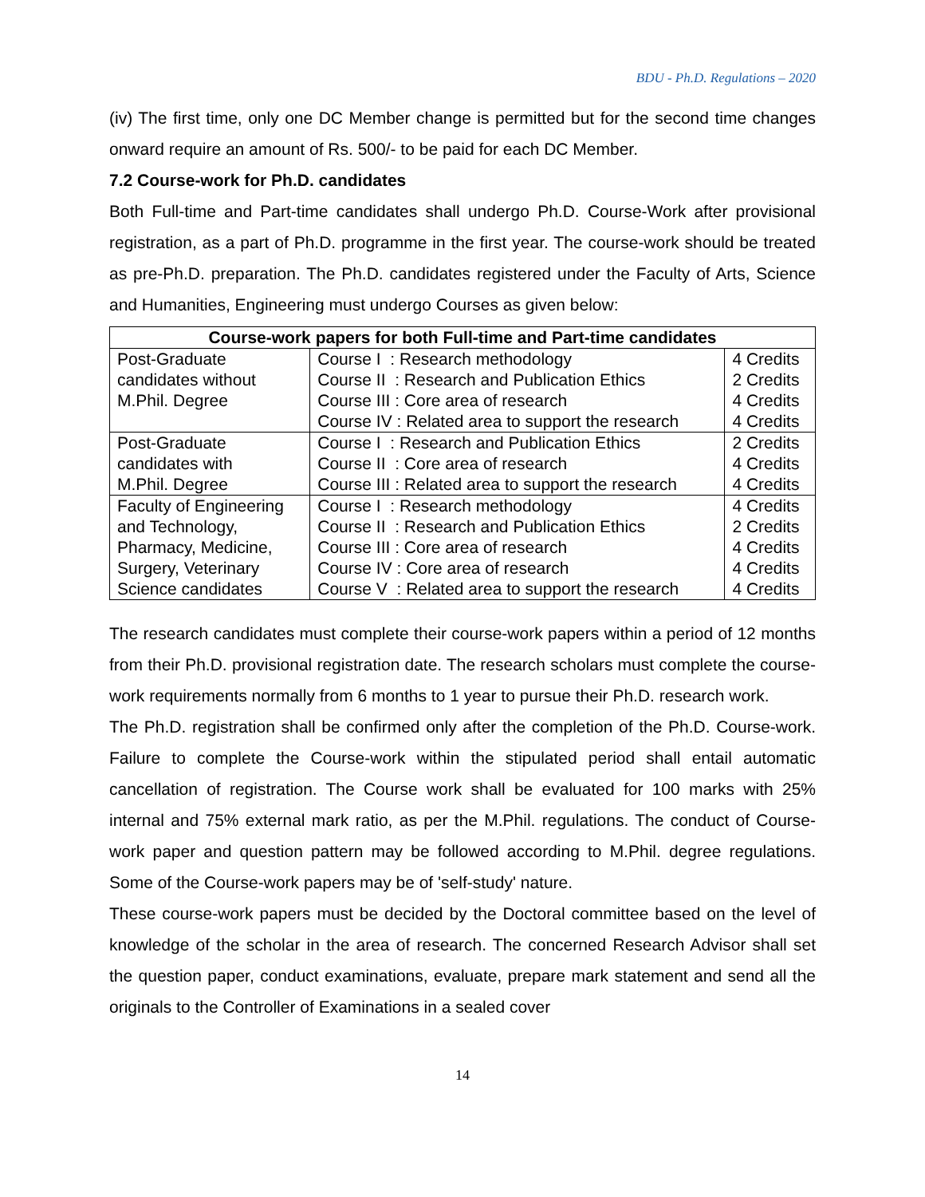BDU - Ph.D. Regulations – 2020
(iv) The first time, only one DC Member change is permitted but for the second time changes onward require an amount of Rs. 500/- to be paid for each DC Member.
7.2 Course-work for Ph.D. candidates
Both Full-time and Part-time candidates shall undergo Ph.D. Course-Work after provisional registration, as a part of Ph.D. programme in the first year. The course-work should be treated as pre-Ph.D. preparation. The Ph.D. candidates registered under the Faculty of Arts, Science and Humanities, Engineering must undergo Courses as given below:
| Course-work papers for both Full-time and Part-time candidates | | |
| --- | --- | --- |
| Post-Graduate candidates without M.Phil. Degree | Course I : Research methodology Course II : Research and Publication Ethics Course III : Core area of research Course IV : Related area to support the research | 4 Credits 2 Credits 4 Credits 4 Credits |
| Post-Graduate candidates with M.Phil. Degree | Course I : Research and Publication Ethics Course II : Core area of research Course III : Related area to support the research | 2 Credits 4 Credits 4 Credits |
| Faculty of Engineering and Technology, Pharmacy, Medicine, Surgery, Veterinary Science candidates | Course I : Research methodology Course II : Research and Publication Ethics Course III : Core area of research Course IV : Core area of research Course V : Related area to support the research | 4 Credits 2 Credits 4 Credits 4 Credits 4 Credits |
The research candidates must complete their course-work papers within a period of 12 months from their Ph.D. provisional registration date. The research scholars must complete the course-work requirements normally from 6 months to 1 year to pursue their Ph.D. research work.
The Ph.D. registration shall be confirmed only after the completion of the Ph.D. Course-work. Failure to complete the Course-work within the stipulated period shall entail automatic cancellation of registration. The Course work shall be evaluated for 100 marks with 25% internal and 75% external mark ratio, as per the M.Phil. regulations. The conduct of Course-work paper and question pattern may be followed according to M.Phil. degree regulations. Some of the Course-work papers may be of 'self-study' nature.
These course-work papers must be decided by the Doctoral committee based on the level of knowledge of the scholar in the area of research. The concerned Research Advisor shall set the question paper, conduct examinations, evaluate, prepare mark statement and send all the originals to the Controller of Examinations in a sealed cover
14